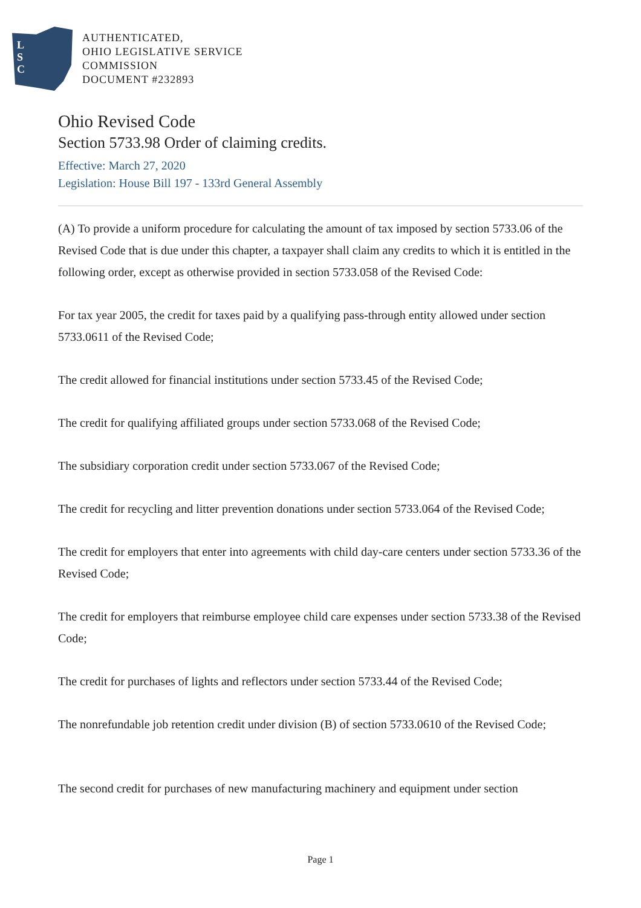L
S
C
AUTHENTICATED,
OHIO LEGISLATIVE SERVICE
COMMISSION
DOCUMENT #232893
Ohio Revised Code
Section 5733.98 Order of claiming credits.
Effective: March 27, 2020
Legislation: House Bill 197 - 133rd General Assembly
(A) To provide a uniform procedure for calculating the amount of tax imposed by section 5733.06 of the Revised Code that is due under this chapter, a taxpayer shall claim any credits to which it is entitled in the following order, except as otherwise provided in section 5733.058 of the Revised Code:
For tax year 2005, the credit for taxes paid by a qualifying pass-through entity allowed under section 5733.0611 of the Revised Code;
The credit allowed for financial institutions under section 5733.45 of the Revised Code;
The credit for qualifying affiliated groups under section 5733.068 of the Revised Code;
The subsidiary corporation credit under section 5733.067 of the Revised Code;
The credit for recycling and litter prevention donations under section 5733.064 of the Revised Code;
The credit for employers that enter into agreements with child day-care centers under section 5733.36 of the Revised Code;
The credit for employers that reimburse employee child care expenses under section 5733.38 of the Revised Code;
The credit for purchases of lights and reflectors under section 5733.44 of the Revised Code;
The nonrefundable job retention credit under division (B) of section 5733.0610 of the Revised Code;
The second credit for purchases of new manufacturing machinery and equipment under section
Page 1